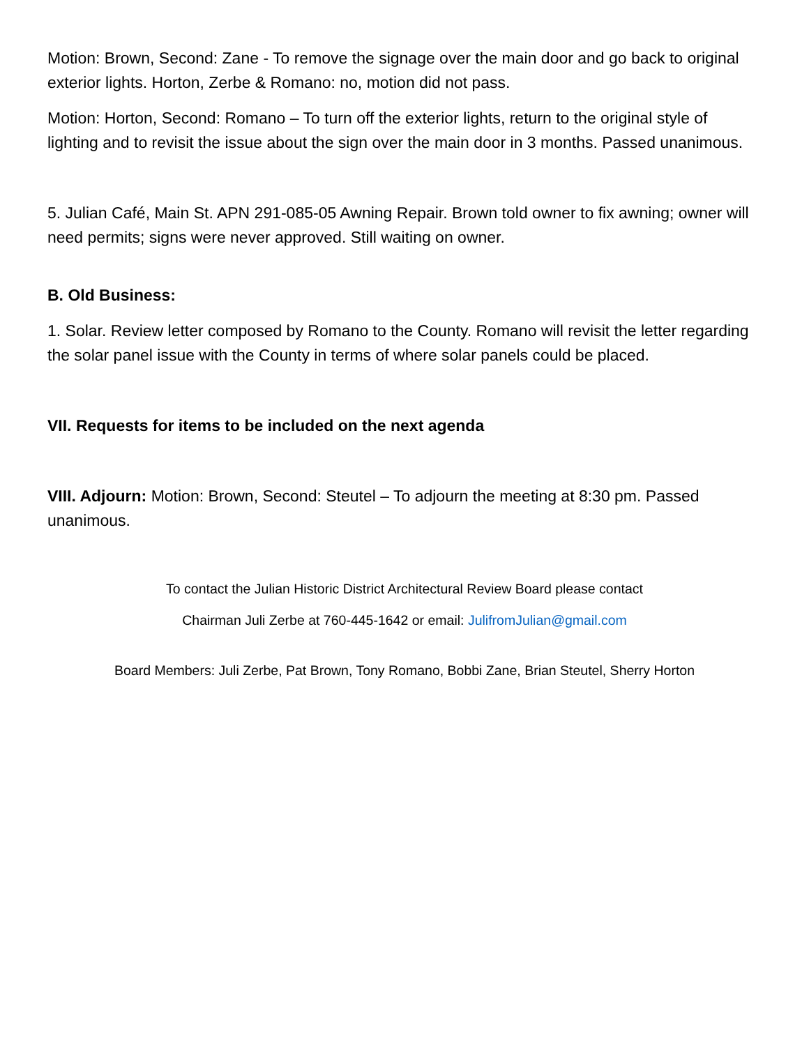Motion: Brown, Second: Zane - To remove the signage over the main door and go back to original exterior lights. Horton, Zerbe & Romano: no, motion did not pass.
Motion: Horton, Second: Romano – To turn off the exterior lights, return to the original style of lighting and to revisit the issue about the sign over the main door in 3 months. Passed unanimous.
5. Julian Café, Main St. APN 291-085-05 Awning Repair. Brown told owner to fix awning; owner will need permits; signs were never approved. Still waiting on owner.
B. Old Business:
1. Solar. Review letter composed by Romano to the County. Romano will revisit the letter regarding the solar panel issue with the County in terms of where solar panels could be placed.
VII. Requests for items to be included on the next agenda
VIII. Adjourn: Motion: Brown, Second: Steutel – To adjourn the meeting at 8:30 pm. Passed unanimous.
To contact the Julian Historic District Architectural Review Board please contact
Chairman Juli Zerbe at 760-445-1642 or email: JulifromJulian@gmail.com
Board Members: Juli Zerbe, Pat Brown, Tony Romano, Bobbi Zane, Brian Steutel, Sherry Horton